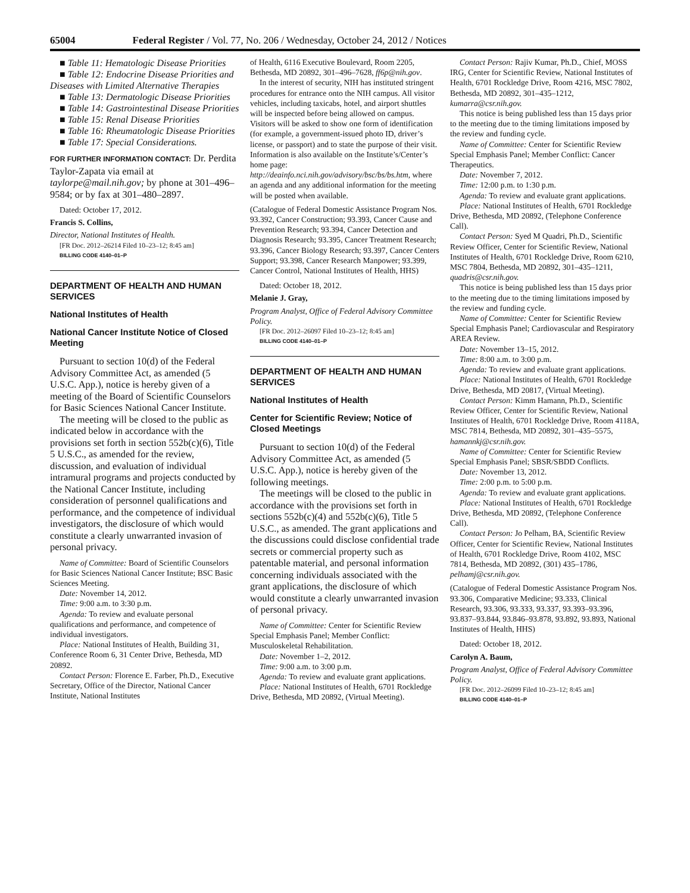65004 Federal Register / Vol. 77, No. 206 / Wednesday, October 24, 2012 / Notices
■ Table 11: Hematologic Disease Priorities
■ Table 12: Endocrine Disease Priorities and Diseases with Limited Alternative Therapies
■ Table 13: Dermatologic Disease Priorities
■ Table 14: Gastrointestinal Disease Priorities
■ Table 15: Renal Disease Priorities
■ Table 16: Rheumatologic Disease Priorities
■ Table 17: Special Considerations.
FOR FURTHER INFORMATION CONTACT: Dr. Perdita Taylor-Zapata via email at taylorpe@mail.nih.gov; by phone at 301–496–9584; or by fax at 301–480–2897.
Dated: October 17, 2012.
Francis S. Collins,
Director, National Institutes of Health.
[FR Doc. 2012–26214 Filed 10–23–12; 8:45 am]
BILLING CODE 4140–01–P
DEPARTMENT OF HEALTH AND HUMAN SERVICES
National Institutes of Health
National Cancer Institute Notice of Closed Meeting
Pursuant to section 10(d) of the Federal Advisory Committee Act, as amended (5 U.S.C. App.), notice is hereby given of a meeting of the Board of Scientific Counselors for Basic Sciences National Cancer Institute.
The meeting will be closed to the public as indicated below in accordance with the provisions set forth in section 552b(c)(6), Title 5 U.S.C., as amended for the review, discussion, and evaluation of individual intramural programs and projects conducted by the National Cancer Institute, including consideration of personnel qualifications and performance, and the competence of individual investigators, the disclosure of which would constitute a clearly unwarranted invasion of personal privacy.
Name of Committee: Board of Scientific Counselors for Basic Sciences National Cancer Institute; BSC Basic Sciences Meeting.
Date: November 14, 2012.
Time: 9:00 a.m. to 3:30 p.m.
Agenda: To review and evaluate personal qualifications and performance, and competence of individual investigators.
Place: National Institutes of Health, Building 31, Conference Room 6, 31 Center Drive, Bethesda, MD 20892.
Contact Person: Florence E. Farber, Ph.D., Executive Secretary, Office of the Director, National Cancer Institute, National Institutes
of Health, 6116 Executive Boulevard, Room 2205, Bethesda, MD 20892, 301–496–7628, ff6p@nih.gov.
In the interest of security, NIH has instituted stringent procedures for entrance onto the NIH campus. All visitor vehicles, including taxicabs, hotel, and airport shuttles will be inspected before being allowed on campus. Visitors will be asked to show one form of identification (for example, a government-issued photo ID, driver’s license, or passport) and to state the purpose of their visit. Information is also available on the Institute’s/Center’s home page: http://deainfo.nci.nih.gov/advisory/bsc/bs/bs.htm, where an agenda and any additional information for the meeting will be posted when available.
(Catalogue of Federal Domestic Assistance Program Nos. 93.392, Cancer Construction; 93.393, Cancer Cause and Prevention Research; 93.394, Cancer Detection and Diagnosis Research; 93.395, Cancer Treatment Research; 93.396, Cancer Biology Research; 93.397, Cancer Centers Support; 93.398, Cancer Research Manpower; 93.399, Cancer Control, National Institutes of Health, HHS)
Dated: October 18, 2012.
Melanie J. Gray,
Program Analyst, Office of Federal Advisory Committee Policy.
[FR Doc. 2012–26097 Filed 10–23–12; 8:45 am]
BILLING CODE 4140–01–P
DEPARTMENT OF HEALTH AND HUMAN SERVICES
National Institutes of Health
Center for Scientific Review; Notice of Closed Meetings
Pursuant to section 10(d) of the Federal Advisory Committee Act, as amended (5 U.S.C. App.), notice is hereby given of the following meetings.
The meetings will be closed to the public in accordance with the provisions set forth in sections 552b(c)(4) and 552b(c)(6), Title 5 U.S.C., as amended. The grant applications and the discussions could disclose confidential trade secrets or commercial property such as patentable material, and personal information concerning individuals associated with the grant applications, the disclosure of which would constitute a clearly unwarranted invasion of personal privacy.
Name of Committee: Center for Scientific Review Special Emphasis Panel; Member Conflict: Musculoskeletal Rehabilitation.
Date: November 1–2, 2012.
Time: 9:00 a.m. to 3:00 p.m.
Agenda: To review and evaluate grant applications.
Place: National Institutes of Health, 6701 Rockledge Drive, Bethesda, MD 20892, (Virtual Meeting).
Contact Person: Rajiv Kumar, Ph.D., Chief, MOSS IRG, Center for Scientific Review, National Institutes of Health, 6701 Rockledge Drive, Room 4216, MSC 7802, Bethesda, MD 20892, 301–435–1212, kumarra@csr.nih.gov.
This notice is being published less than 15 days prior to the meeting due to the timing limitations imposed by the review and funding cycle.
Name of Committee: Center for Scientific Review Special Emphasis Panel; Member Conflict: Cancer Therapeutics.
Date: November 7, 2012.
Time: 12:00 p.m. to 1:30 p.m.
Agenda: To review and evaluate grant applications.
Place: National Institutes of Health, 6701 Rockledge Drive, Bethesda, MD 20892, (Telephone Conference Call).
Contact Person: Syed M Quadri, Ph.D., Scientific Review Officer, Center for Scientific Review, National Institutes of Health, 6701 Rockledge Drive, Room 6210, MSC 7804, Bethesda, MD 20892, 301–435–1211, quadris@csr.nih.gov.
This notice is being published less than 15 days prior to the meeting due to the timing limitations imposed by the review and funding cycle.
Name of Committee: Center for Scientific Review Special Emphasis Panel; Cardiovascular and Respiratory AREA Review.
Date: November 13–15, 2012.
Time: 8:00 a.m. to 3:00 p.m.
Agenda: To review and evaluate grant applications.
Place: National Institutes of Health, 6701 Rockledge Drive, Bethesda, MD 20817, (Virtual Meeting).
Contact Person: Kimm Hamann, Ph.D., Scientific Review Officer, Center for Scientific Review, National Institutes of Health, 6701 Rockledge Drive, Room 4118A, MSC 7814, Bethesda, MD 20892, 301–435–5575, hamannkj@csr.nih.gov.
Name of Committee: Center for Scientific Review Special Emphasis Panel; SBSR/SBDD Conflicts.
Date: November 13, 2012.
Time: 2:00 p.m. to 5:00 p.m.
Agenda: To review and evaluate grant applications.
Place: National Institutes of Health, 6701 Rockledge Drive, Bethesda, MD 20892, (Telephone Conference Call).
Contact Person: Jo Pelham, BA, Scientific Review Officer, Center for Scientific Review, National Institutes of Health, 6701 Rockledge Drive, Room 4102, MSC 7814, Bethesda, MD 20892, (301) 435–1786, pelhamj@csr.nih.gov.
(Catalogue of Federal Domestic Assistance Program Nos. 93.306, Comparative Medicine; 93.333, Clinical Research, 93.306, 93.333, 93.337, 93.393–93.396, 93.837–93.844, 93.846–93.878, 93.892, 93.893, National Institutes of Health, HHS)
Dated: October 18, 2012.
Carolyn A. Baum,
Program Analyst, Office of Federal Advisory Committee Policy.
[FR Doc. 2012–26099 Filed 10–23–12; 8:45 am]
BILLING CODE 4140–01–P